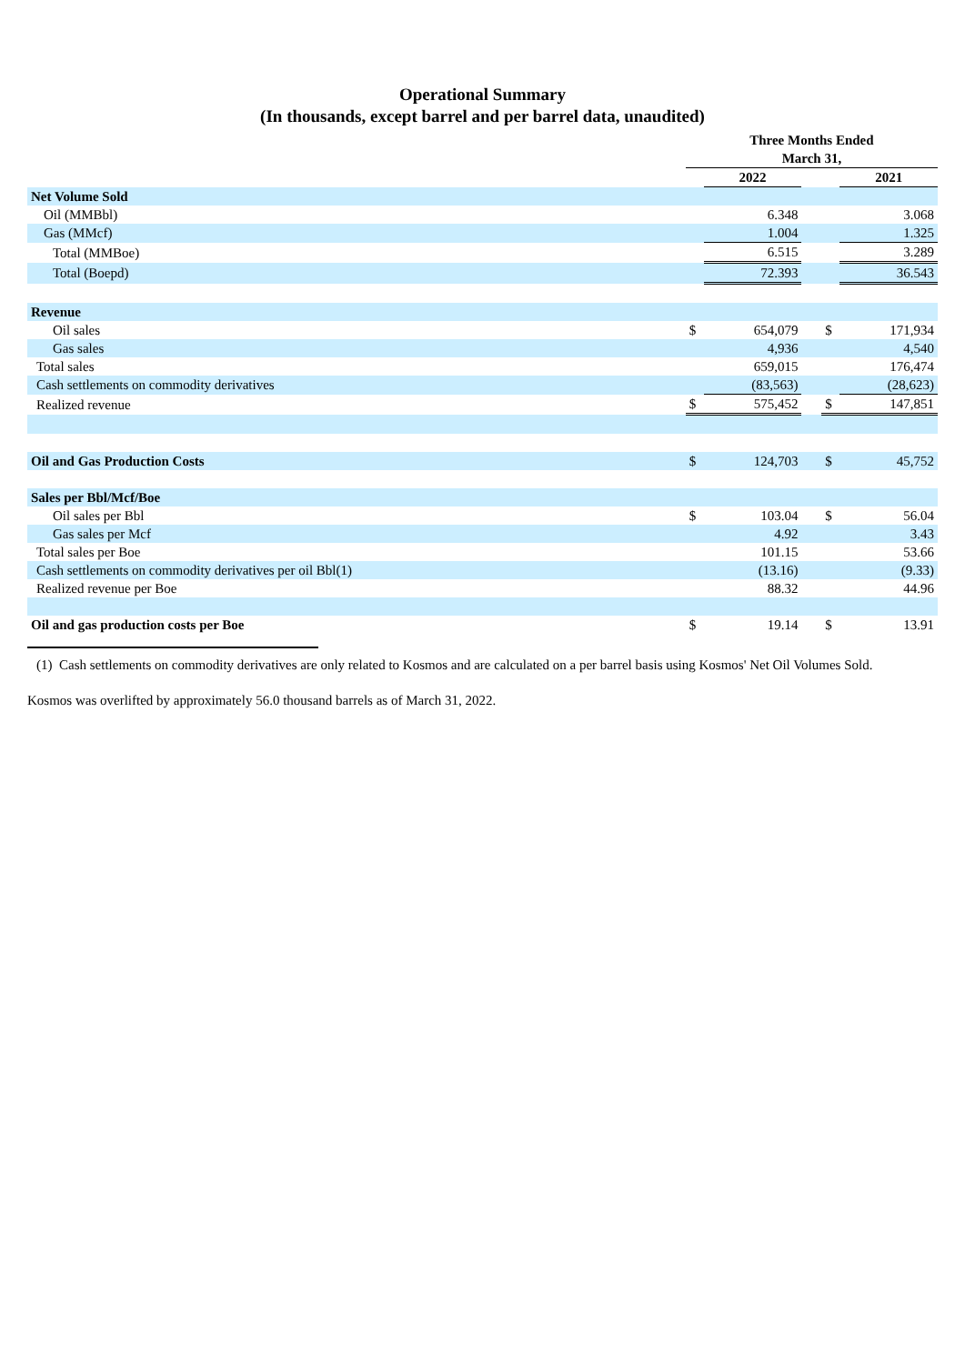Operational Summary
(In thousands, except barrel and per barrel data, unaudited)
| | Three Months Ended March 31, | | | | |
| | | 2022 | | | 2021 |
| Net Volume Sold | | | | | |
| Oil (MMBbl) | | 6.348 | | | 3.068 |
| Gas (MMcf) | | 1.004 | | | 1.325 |
| Total (MMBoe) | | 6.515 | | | 3.289 |
| Total (Boepd) | | 72.393 | | | 36.543 |
| Revenue | | | | | |
| Oil sales | $ | 654,079 | | $ | 171,934 |
| Gas sales | | 4,936 | | | 4,540 |
| Total sales | | 659,015 | | | 176,474 |
| Cash settlements on commodity derivatives | | (83,563) | | | (28,623) |
| Realized revenue | $ | 575,452 | | $ | 147,851 |
| Oil and Gas Production Costs | $ | 124,703 | | $ | 45,752 |
| Sales per Bbl/Mcf/Boe | | | | | |
| Oil sales per Bbl | $ | 103.04 | | $ | 56.04 |
| Gas sales per Mcf | | 4.92 | | | 3.43 |
| Total sales per Boe | | 101.15 | | | 53.66 |
| Cash settlements on commodity derivatives per oil Bbl(1) | | (13.16) | | | (9.33) |
| Realized revenue per Boe | | 88.32 | | | 44.96 |
| Oil and gas production costs per Boe | $ | 19.14 | | $ | 13.91 |
(1) Cash settlements on commodity derivatives are only related to Kosmos and are calculated on a per barrel basis using Kosmos' Net Oil Volumes Sold.
Kosmos was overlifted by approximately 56.0 thousand barrels as of March 31, 2022.